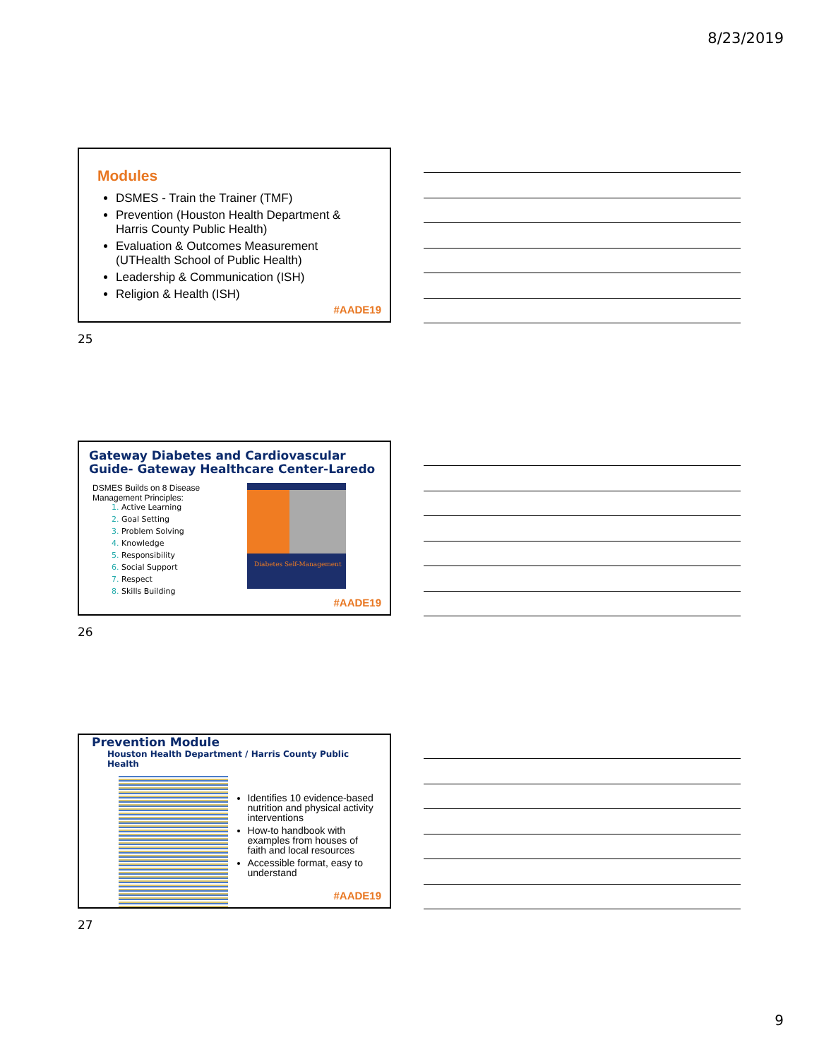8/23/2019
Modules
DSMES - Train the Trainer (TMF)
Prevention (Houston Health Department & Harris County Public Health)
Evaluation & Outcomes Measurement (UTHealth School of Public Health)
Leadership & Communication (ISH)
Religion & Health (ISH)
#AADE19
25
Gateway Diabetes and Cardiovascular Guide- Gateway Healthcare Center-Laredo
DSMES Builds on 8 Disease Management Principles:
Active Learning
Goal Setting
Problem Solving
Knowledge
Responsibility
Social Support
Respect
Skills Building
Diabetes Self-Management
#AADE19
26
Prevention Module
Houston Health Department / Harris County Public Health
Identifies 10 evidence-based nutrition and physical activity interventions
How-to handbook with examples from houses of faith and local resources
Accessible format, easy to understand
#AADE19
27
9